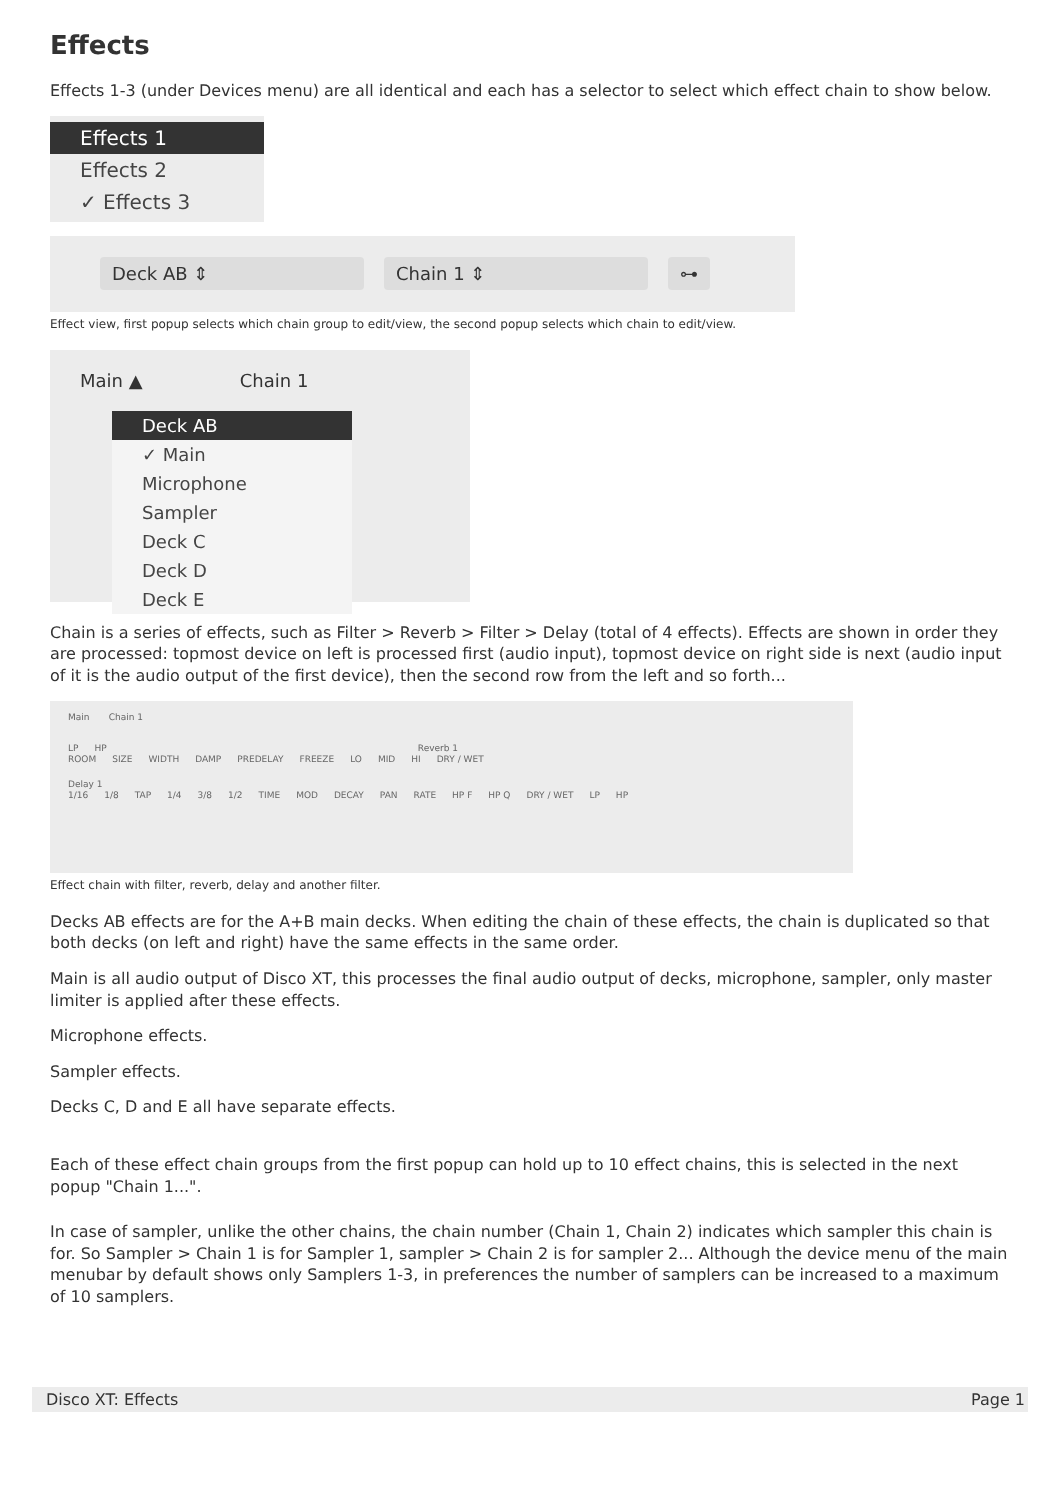Effects
Effects 1-3 (under Devices menu) are all identical and each has a selector to select which effect chain to show below.
Effects 1
Effects 2
✓ Effects 3
Deck AB ⇕ Chain 1 ⇕ ⊶
Effect view, first popup selects which chain group to edit/view, the second popup selects which chain to edit/view.
Main ▲ Chain 1
Deck AB
✓ Main
Microphone
Sampler
Deck C
Deck D
Deck E
Chain is a series of effects, such as Filter > Reverb > Filter > Delay (total of 4 effects). Effects are shown in order they are processed: topmost device on left is processed first (audio input), topmost device on right side is next (audio input of it is the audio output of the first device), then the second row from the left and so forth...
Main Chain 1
LP HP Reverb 1
ROOM SIZE WIDTH DAMP PREDELAY FREEZE LO MID HI DRY / WET
Delay 1
1/16 1/8 TAP 1/4 3/8 1/2 TIME MOD DECAY PAN RATE HP F HP Q DRY / WET LP HP
Effect chain with filter, reverb, delay and another filter.
Decks AB effects are for the A+B main decks. When editing the chain of these effects, the chain is duplicated so that both decks (on left and right) have the same effects in the same order.
Main is all audio output of Disco XT, this processes the final audio output of decks, microphone, sampler, only master limiter is applied after these effects.
Microphone effects.
Sampler effects.
Decks C, D and E all have separate effects.
Each of these effect chain groups from the first popup can hold up to 10 effect chains, this is selected in the next popup "Chain 1...".
In case of sampler, unlike the other chains, the chain number (Chain 1, Chain 2) indicates which sampler this chain is for. So Sampler > Chain 1 is for Sampler 1, sampler > Chain 2 is for sampler 2... Although the device menu of the main menubar by default shows only Samplers 1-3, in preferences the number of samplers can be increased to a maximum of 10 samplers.
Disco XT: Effects Page 1